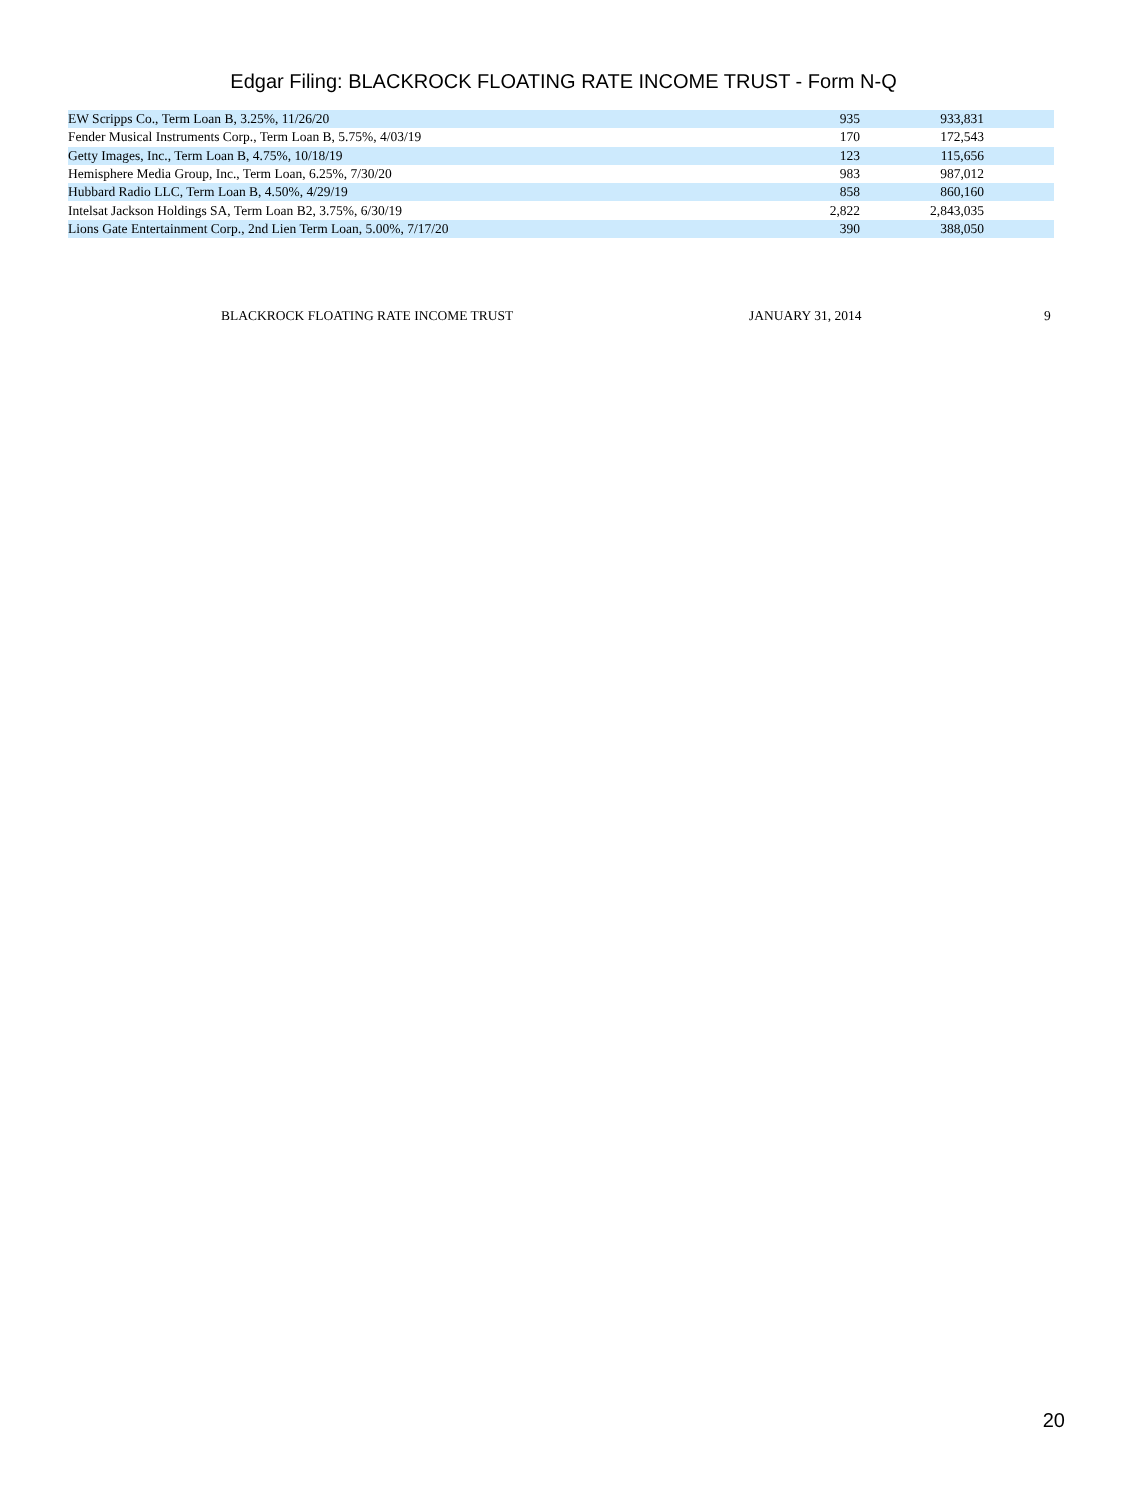Edgar Filing: BLACKROCK FLOATING RATE INCOME TRUST - Form N-Q
| EW Scripps Co., Term Loan B, 3.25%, 11/26/20 | 935 | 933,831 | |
| Fender Musical Instruments Corp., Term Loan B, 5.75%, 4/03/19 | 170 | 172,543 | |
| Getty Images, Inc., Term Loan B, 4.75%, 10/18/19 | 123 | 115,656 | |
| Hemisphere Media Group, Inc., Term Loan, 6.25%, 7/30/20 | 983 | 987,012 | |
| Hubbard Radio LLC, Term Loan B, 4.50%, 4/29/19 | 858 | 860,160 | |
| Intelsat Jackson Holdings SA, Term Loan B2, 3.75%, 6/30/19 | 2,822 | 2,843,035 | |
| Lions Gate Entertainment Corp., 2nd Lien Term Loan, 5.00%, 7/17/20 | 390 | 388,050 | |
BLACKROCK FLOATING RATE INCOME TRUST JANUARY 31, 2014 9
20